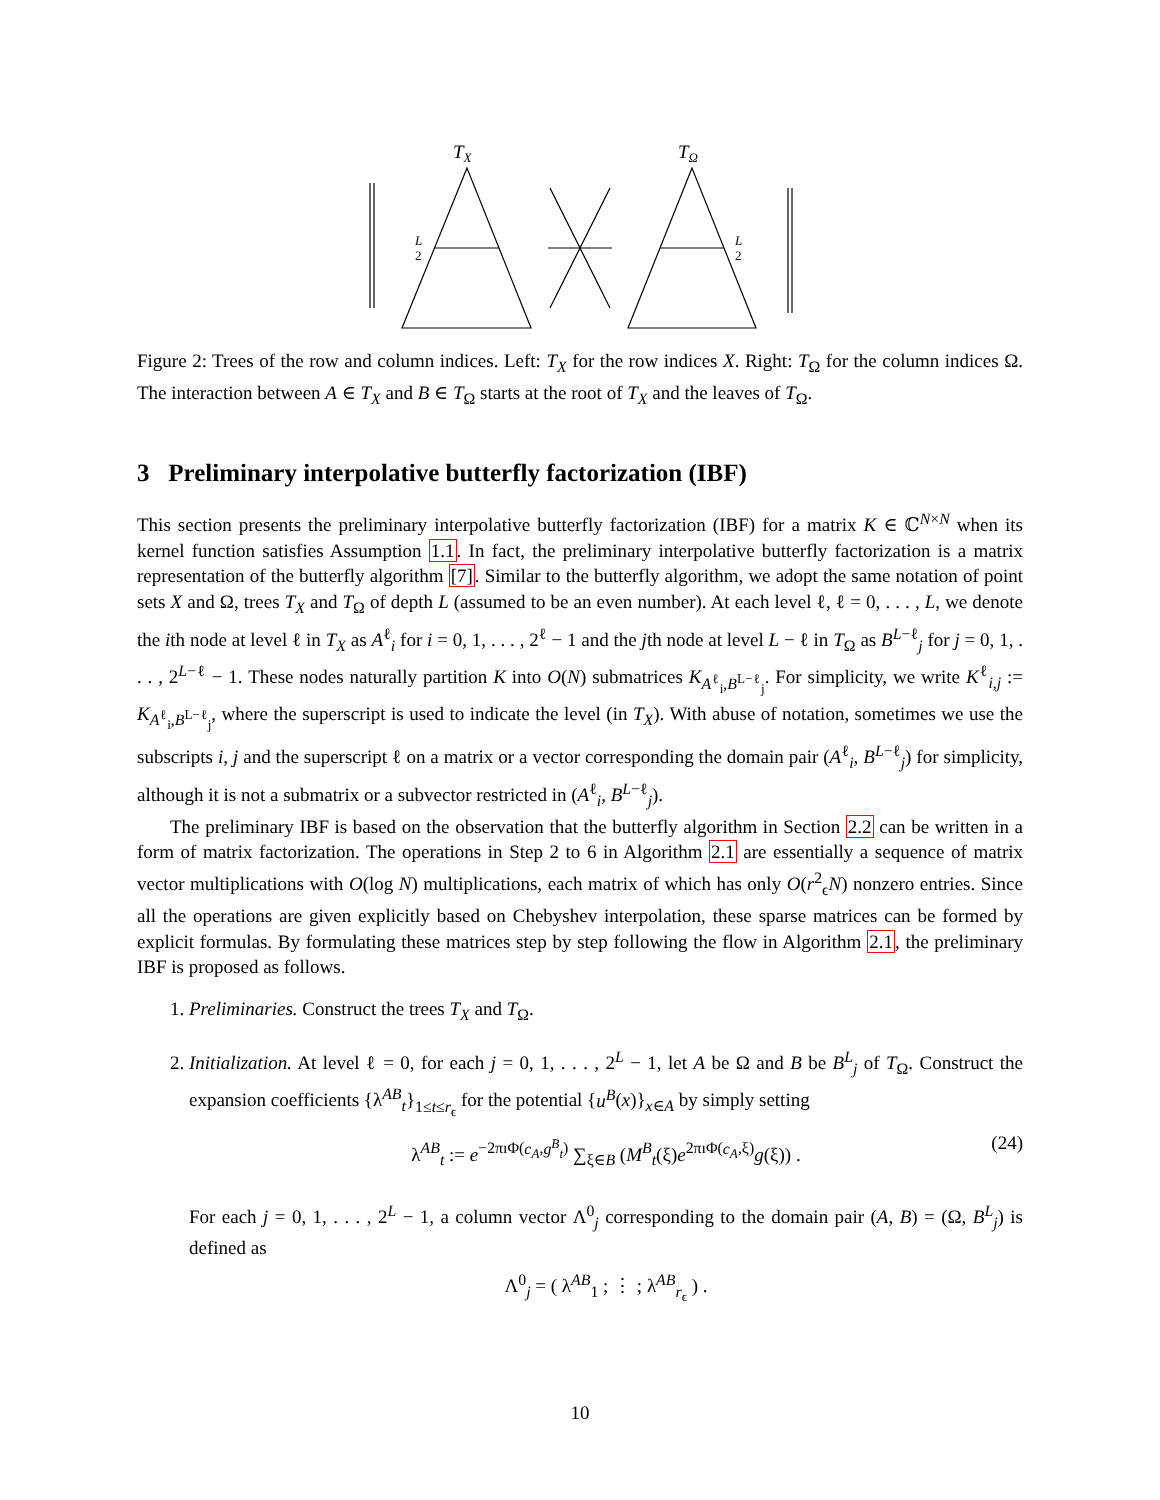TX
TΩ
L
2
L
2
Figure 2: Trees of the row and column indices. Left: T<sub>X</sub> for the row indices X. Right: T<sub>Ω</sub> for the column indices Ω. The interaction between A ∈ T<sub>X</sub> and B ∈ T<sub>Ω</sub> starts at the root of T<sub>X</sub> and the leaves of T<sub>Ω</sub>.
3 Preliminary interpolative butterfly factorization (IBF)
This section presents the preliminary interpolative butterfly factorization (IBF) for a matrix K ∈ ℂ<sup>N×N</sup> when its kernel function satisfies Assumption 1.1. In fact, the preliminary interpolative butterfly factorization is a matrix representation of the butterfly algorithm [7]. Similar to the butterfly algorithm, we adopt the same notation of point sets X and Ω, trees T<sub>X</sub> and T<sub>Ω</sub> of depth L (assumed to be an even number). At each level ℓ, ℓ = 0, . . . , L, we denote the ith node at level ℓ in T<sub>X</sub> as A<sup>ℓ</sup><sub>i</sub> for i = 0, 1, . . . , 2<sup>ℓ</sup> − 1 and the jth node at level L − ℓ in T<sub>Ω</sub> as B<sup>L−ℓ</sup><sub>j</sub> for j = 0, 1, . . . , 2<sup>L−ℓ</sup> − 1. These nodes naturally partition K into O(N) submatrices K<sub>A<sup>ℓ</sup><sub>i</sub>,B<sup>L−ℓ</sup><sub>j</sub></sub>. For simplicity, we write K<sup>ℓ</sup><sub>i,j</sub> := K<sub>A<sup>ℓ</sup><sub>i</sub>,B<sup>L−ℓ</sup><sub>j</sub></sub>, where the superscript is used to indicate the level (in T<sub>X</sub>). With abuse of notation, sometimes we use the subscripts i, j and the superscript ℓ on a matrix or a vector corresponding the domain pair (A<sup>ℓ</sup><sub>i</sub>, B<sup>L−ℓ</sup><sub>j</sub>) for simplicity, although it is not a submatrix or a subvector restricted in (A<sup>ℓ</sup><sub>i</sub>, B<sup>L−ℓ</sup><sub>j</sub>).
The preliminary IBF is based on the observation that the butterfly algorithm in Section 2.2 can be written in a form of matrix factorization. The operations in Step 2 to 6 in Algorithm 2.1 are essentially a sequence of matrix vector multiplications with O(log N) multiplications, each matrix of which has only O(r<sup>2</sup><sub>ϵ</sub>N) nonzero entries. Since all the operations are given explicitly based on Chebyshev interpolation, these sparse matrices can be formed by explicit formulas. By formulating these matrices step by step following the flow in Algorithm 2.1, the preliminary IBF is proposed as follows.
1. Preliminaries. Construct the trees T<sub>X</sub> and T<sub>Ω</sub>.
2. Initialization. At level ℓ = 0, for each j = 0, 1, . . . , 2<sup>L</sup> − 1, let A be Ω and B be B<sup>L</sup><sub>j</sub> of T<sub>Ω</sub>. Construct the expansion coefficients {λ<sup>AB</sup><sub>t</sub>}<sub>1≤t≤r<sub>ϵ</sub></sub> for the potential {u<sup>B</sup>(x)}<sub>x∈A</sub> by simply setting
λ<sup>AB</sup><sub>t</sub> := e<sup>−2πıΦ(c<sub>A</sub>,g<sup>B</sup><sub>t</sub>)</sup> ∑<sub>ξ∈B</sub> (M<sup>B</sup><sub>t</sub>(ξ)e<sup>2πıΦ(c<sub>A</sub>,ξ)</sup>g(ξ)) . (24)
For each j = 0, 1, . . . , 2<sup>L</sup> − 1, a column vector Λ<sup>0</sup><sub>j</sub> corresponding to the domain pair (A, B) = (Ω, B<sup>L</sup><sub>j</sub>) is defined as
Λ<sup>0</sup><sub>j</sub> = ( λ<sup>AB</sup><sub>1</sub> ; ⋮ ; λ<sup>AB</sup><sub>r<sub>ϵ</sub></sub> ) .
10